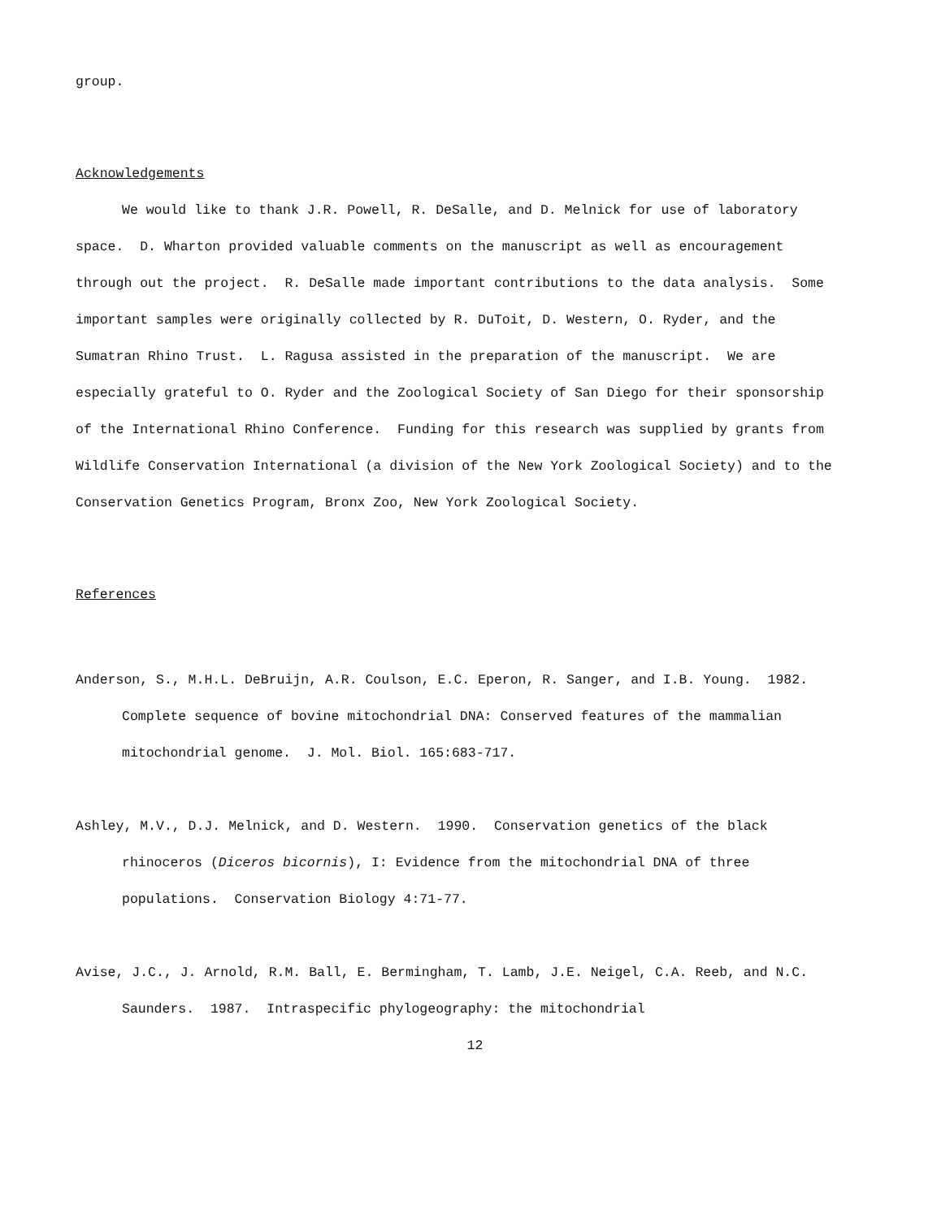group.
Acknowledgements
We would like to thank J.R. Powell, R. DeSalle, and D. Melnick for use of laboratory space. D. Wharton provided valuable comments on the manuscript as well as encouragement through out the project. R. DeSalle made important contributions to the data analysis. Some important samples were originally collected by R. DuToit, D. Western, O. Ryder, and the Sumatran Rhino Trust. L. Ragusa assisted in the preparation of the manuscript. We are especially grateful to O. Ryder and the Zoological Society of San Diego for their sponsorship of the International Rhino Conference. Funding for this research was supplied by grants from Wildlife Conservation International (a division of the New York Zoological Society) and to the Conservation Genetics Program, Bronx Zoo, New York Zoological Society.
References
Anderson, S., M.H.L. DeBruijn, A.R. Coulson, E.C. Eperon, R. Sanger, and I.B. Young. 1982. Complete sequence of bovine mitochondrial DNA: Conserved features of the mammalian mitochondrial genome. J. Mol. Biol. 165:683-717.
Ashley, M.V., D.J. Melnick, and D. Western. 1990. Conservation genetics of the black rhinoceros (Diceros bicornis), I: Evidence from the mitochondrial DNA of three populations. Conservation Biology 4:71-77.
Avise, J.C., J. Arnold, R.M. Ball, E. Bermingham, T. Lamb, J.E. Neigel, C.A. Reeb, and N.C. Saunders. 1987. Intraspecific phylogeography: the mitochondrial
12